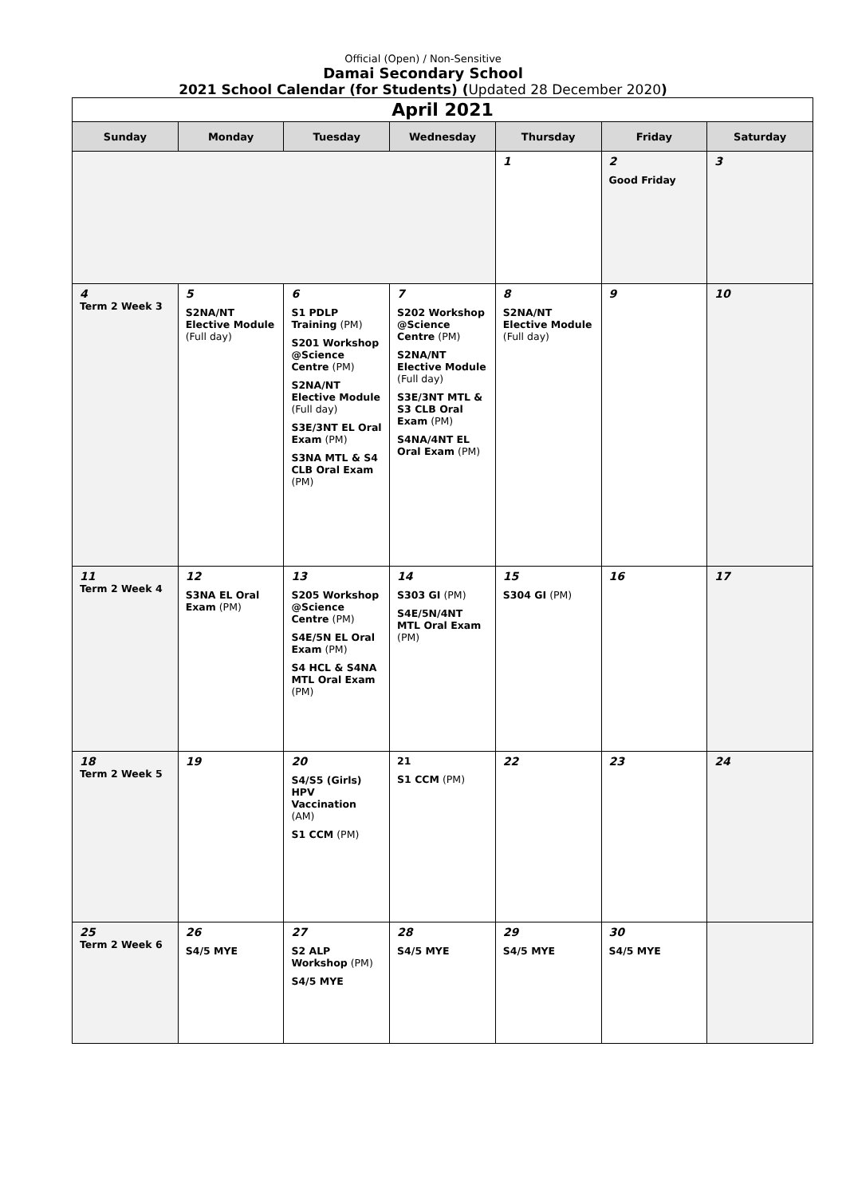Official (Open) / Non-Sensitive
Damai Secondary School
2021 School Calendar (for Students) (Updated 28 December 2020)
| April 2021 | | | | | | |
| Sunday | Monday | Tuesday | Wednesday | Thursday | Friday | Saturday |
| | | | | 1 | 2 Good Friday | 3 |
| 4 Term 2 Week 3 | 5 S2NA/NT Elective Module (Full day) | 6 S1 PDLP Training (PM) S201 Workshop @Science Centre (PM) S2NA/NT Elective Module (Full day) S3E/3NT EL Oral Exam (PM) S3NA MTL & S4 CLB Oral Exam (PM) | 7 S202 Workshop @Science Centre (PM) S2NA/NT Elective Module (Full day) S3E/3NT MTL & S3 CLB Oral Exam (PM) S4NA/4NT EL Oral Exam (PM) | 8 S2NA/NT Elective Module (Full day) | 9 | 10 |
| 11 Term 2 Week 4 | 12 S3NA EL Oral Exam (PM) | 13 S205 Workshop @Science Centre (PM) S4E/5N EL Oral Exam (PM) S4 HCL & S4NA MTL Oral Exam (PM) | 14 S303 GI (PM) S4E/5N/4NT MTL Oral Exam (PM) | 15 S304 GI (PM) | 16 | 17 |
| 18 Term 2 Week 5 | 19 | 20 S4/S5 (Girls) HPV Vaccination (AM) S1 CCM (PM) | 21 S1 CCM (PM) | 22 | 23 | 24 |
| 25 Term 2 Week 6 | 26 S4/5 MYE | 27 S2 ALP Workshop (PM) S4/5 MYE | 28 S4/5 MYE | 29 S4/5 MYE | 30 S4/5 MYE | |